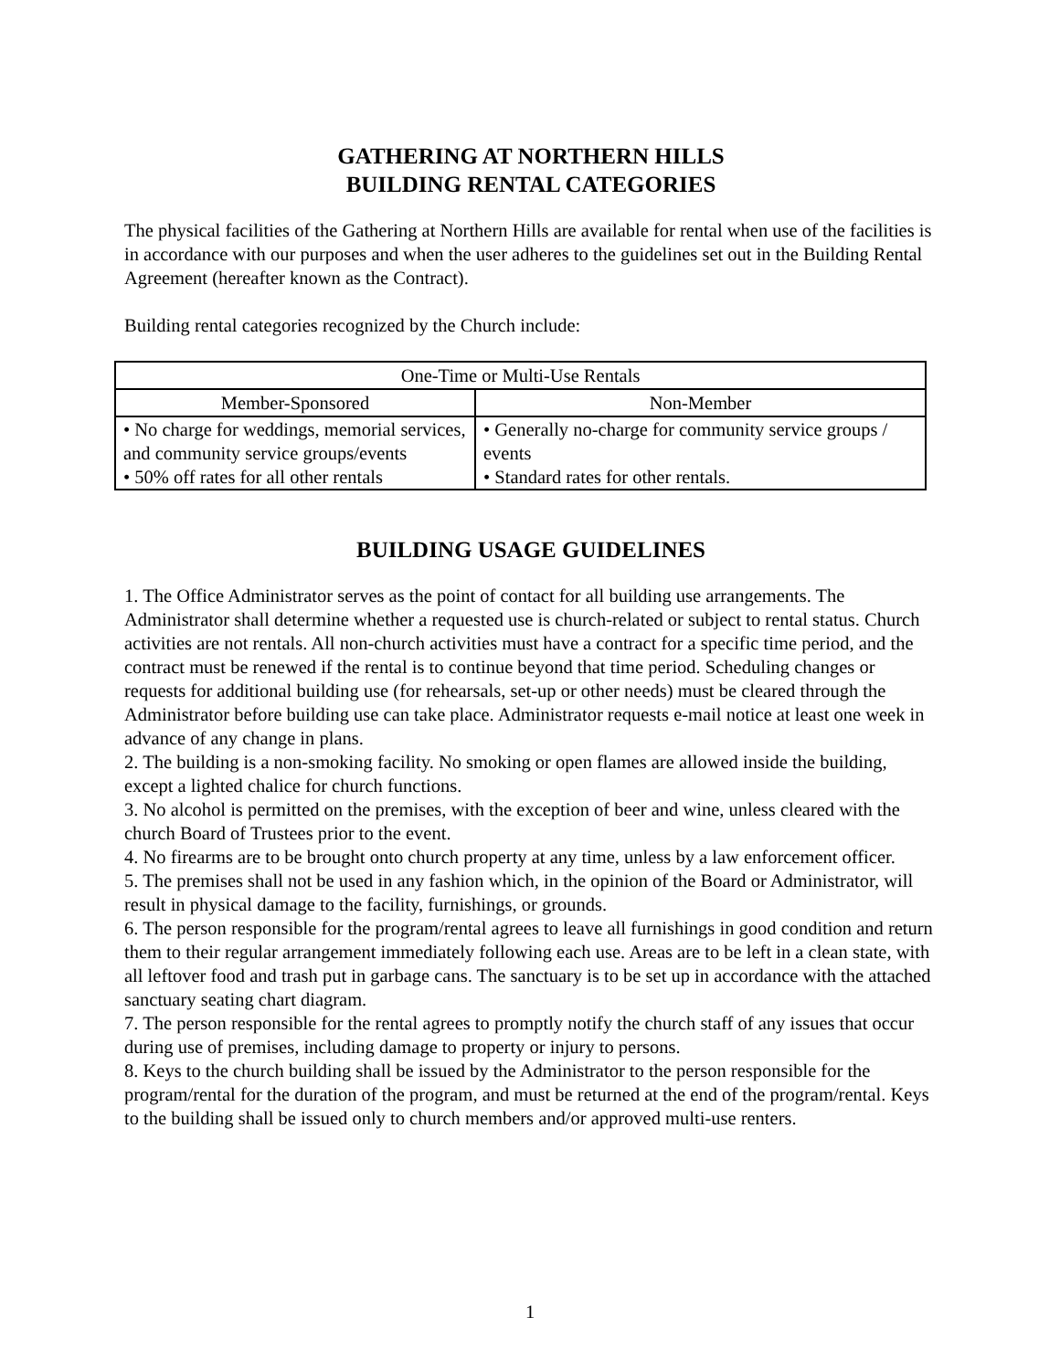GATHERING AT NORTHERN HILLS
BUILDING RENTAL CATEGORIES
The physical facilities of the Gathering at Northern Hills are available for rental when use of the facilities is in accordance with our purposes and when the user adheres to the guidelines set out in the Building Rental Agreement (hereafter known as the Contract).
Building rental categories recognized by the Church include:
| One-Time or Multi-Use Rentals | |
| --- | --- |
| Member-Sponsored | Non-Member |
| • No charge for weddings, memorial services, and community service groups/events • 50% off rates for all other rentals | • Generally no-charge for community service groups / events • Standard rates for other rentals. |
BUILDING USAGE GUIDELINES
1. The Office Administrator serves as the point of contact for all building use arrangements. The Administrator shall determine whether a requested use is church-related or subject to rental status. Church activities are not rentals. All non-church activities must have a contract for a specific time period, and the contract must be renewed if the rental is to continue beyond that time period. Scheduling changes or requests for additional building use (for rehearsals, set-up or other needs) must be cleared through the Administrator before building use can take place. Administrator requests e-mail notice at least one week in advance of any change in plans.
2. The building is a non-smoking facility. No smoking or open flames are allowed inside the building, except a lighted chalice for church functions.
3. No alcohol is permitted on the premises, with the exception of beer and wine, unless cleared with the church Board of Trustees prior to the event.
4. No firearms are to be brought onto church property at any time, unless by a law enforcement officer.
5. The premises shall not be used in any fashion which, in the opinion of the Board or Administrator, will result in physical damage to the facility, furnishings, or grounds.
6. The person responsible for the program/rental agrees to leave all furnishings in good condition and return them to their regular arrangement immediately following each use. Areas are to be left in a clean state, with all leftover food and trash put in garbage cans. The sanctuary is to be set up in accordance with the attached sanctuary seating chart diagram.
7. The person responsible for the rental agrees to promptly notify the church staff of any issues that occur during use of premises, including damage to property or injury to persons.
8. Keys to the church building shall be issued by the Administrator to the person responsible for the program/rental for the duration of the program, and must be returned at the end of the program/rental. Keys to the building shall be issued only to church members and/or approved multi-use renters.
1